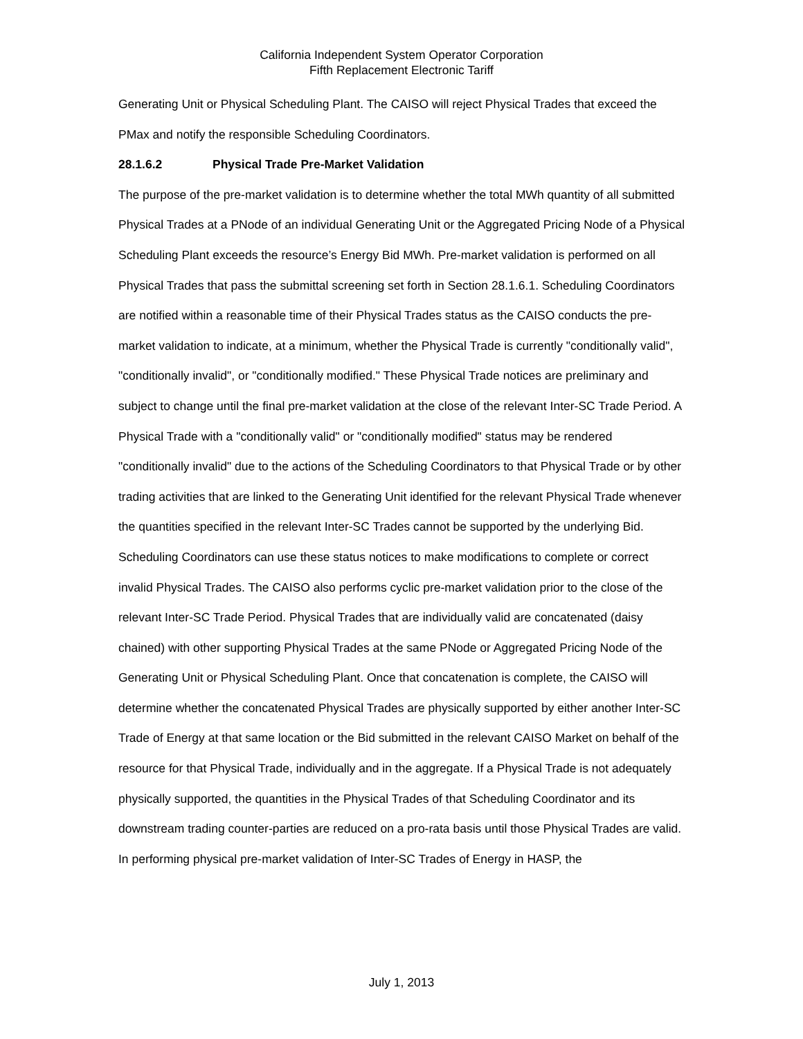California Independent System Operator Corporation
Fifth Replacement Electronic Tariff
Generating Unit or Physical Scheduling Plant. The CAISO will reject Physical Trades that exceed the PMax and notify the responsible Scheduling Coordinators.
28.1.6.2 Physical Trade Pre-Market Validation
The purpose of the pre-market validation is to determine whether the total MWh quantity of all submitted Physical Trades at a PNode of an individual Generating Unit or the Aggregated Pricing Node of a Physical Scheduling Plant exceeds the resource’s Energy Bid MWh. Pre-market validation is performed on all Physical Trades that pass the submittal screening set forth in Section 28.1.6.1. Scheduling Coordinators are notified within a reasonable time of their Physical Trades status as the CAISO conducts the pre-market validation to indicate, at a minimum, whether the Physical Trade is currently "conditionally valid", "conditionally invalid", or "conditionally modified." These Physical Trade notices are preliminary and subject to change until the final pre-market validation at the close of the relevant Inter-SC Trade Period. A Physical Trade with a "conditionally valid" or "conditionally modified" status may be rendered "conditionally invalid" due to the actions of the Scheduling Coordinators to that Physical Trade or by other trading activities that are linked to the Generating Unit identified for the relevant Physical Trade whenever the quantities specified in the relevant Inter-SC Trades cannot be supported by the underlying Bid. Scheduling Coordinators can use these status notices to make modifications to complete or correct invalid Physical Trades. The CAISO also performs cyclic pre-market validation prior to the close of the relevant Inter-SC Trade Period. Physical Trades that are individually valid are concatenated (daisy chained) with other supporting Physical Trades at the same PNode or Aggregated Pricing Node of the Generating Unit or Physical Scheduling Plant. Once that concatenation is complete, the CAISO will determine whether the concatenated Physical Trades are physically supported by either another Inter-SC Trade of Energy at that same location or the Bid submitted in the relevant CAISO Market on behalf of the resource for that Physical Trade, individually and in the aggregate. If a Physical Trade is not adequately physically supported, the quantities in the Physical Trades of that Scheduling Coordinator and its downstream trading counter-parties are reduced on a pro-rata basis until those Physical Trades are valid. In performing physical pre-market validation of Inter-SC Trades of Energy in HASP, the
July 1, 2013